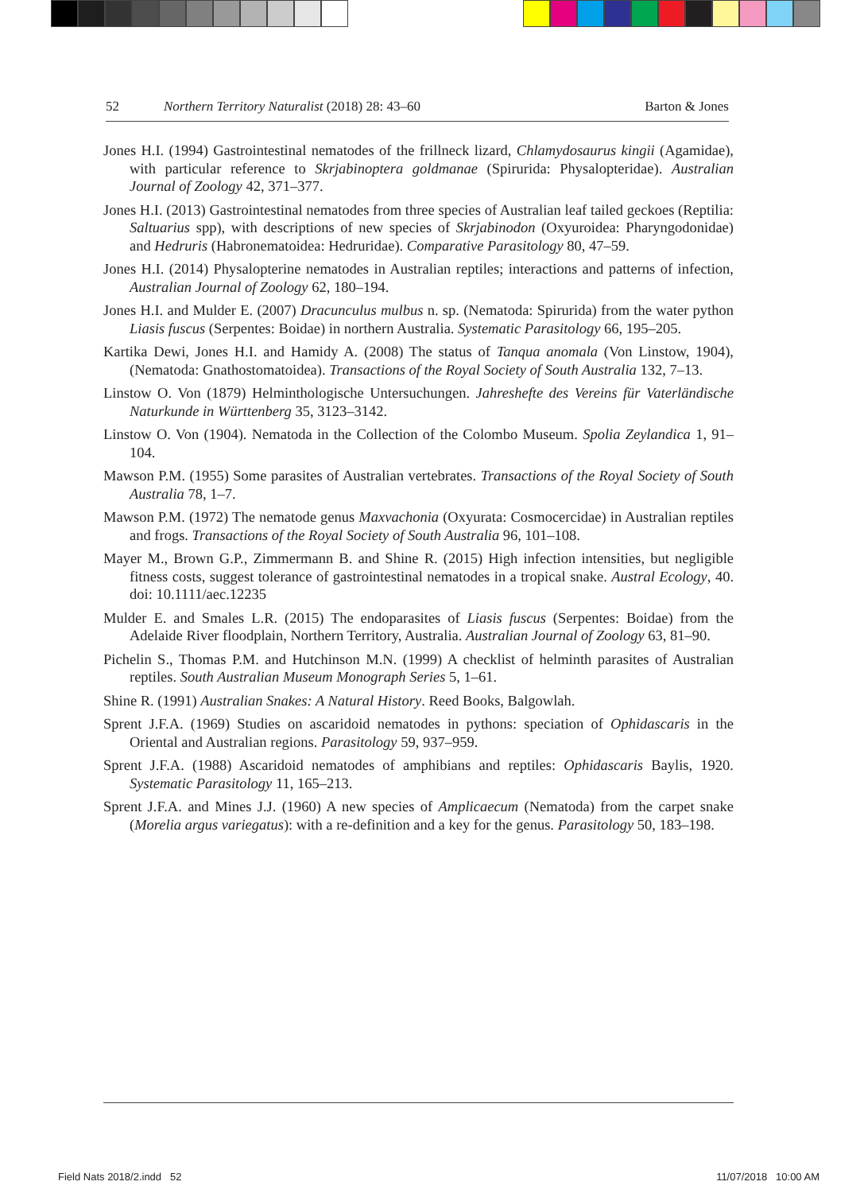52 Northern Territory Naturalist (2018) 28: 43–60 Barton & Jones
Jones H.I. (1994) Gastrointestinal nematodes of the frillneck lizard, Chlamydosaurus kingii (Agamidae), with particular reference to Skrjabinoptera goldmanae (Spirurida: Physalopteridae). Australian Journal of Zoology 42, 371–377.
Jones H.I. (2013) Gastrointestinal nematodes from three species of Australian leaf tailed geckoes (Reptilia: Saltuarius spp), with descriptions of new species of Skrjabinodon (Oxyuroidea: Pharyngodonidae) and Hedruris (Habronematoidea: Hedruridae). Comparative Parasitology 80, 47–59.
Jones H.I. (2014) Physalopterine nematodes in Australian reptiles; interactions and patterns of infection, Australian Journal of Zoology 62, 180–194.
Jones H.I. and Mulder E. (2007) Dracunculus mulbus n. sp. (Nematoda: Spirurida) from the water python Liasis fuscus (Serpentes: Boidae) in northern Australia. Systematic Parasitology 66, 195–205.
Kartika Dewi, Jones H.I. and Hamidy A. (2008) The status of Tanqua anomala (Von Linstow, 1904), (Nematoda: Gnathostomatoidea). Transactions of the Royal Society of South Australia 132, 7–13.
Linstow O. Von (1879) Helminthologische Untersuchungen. Jahreshefte des Vereins für Vaterländische Naturkunde in Württenberg 35, 3123–3142.
Linstow O. Von (1904). Nematoda in the Collection of the Colombo Museum. Spolia Zeylandica 1, 91–104.
Mawson P.M. (1955) Some parasites of Australian vertebrates. Transactions of the Royal Society of South Australia 78, 1–7.
Mawson P.M. (1972) The nematode genus Maxvachonia (Oxyurata: Cosmocercidae) in Australian reptiles and frogs. Transactions of the Royal Society of South Australia 96, 101–108.
Mayer M., Brown G.P., Zimmermann B. and Shine R. (2015) High infection intensities, but negligible fitness costs, suggest tolerance of gastrointestinal nematodes in a tropical snake. Austral Ecology, 40. doi: 10.1111/aec.12235
Mulder E. and Smales L.R. (2015) The endoparasites of Liasis fuscus (Serpentes: Boidae) from the Adelaide River floodplain, Northern Territory, Australia. Australian Journal of Zoology 63, 81–90.
Pichelin S., Thomas P.M. and Hutchinson M.N. (1999) A checklist of helminth parasites of Australian reptiles. South Australian Museum Monograph Series 5, 1–61.
Shine R. (1991) Australian Snakes: A Natural History. Reed Books, Balgowlah.
Sprent J.F.A. (1969) Studies on ascaridoid nematodes in pythons: speciation of Ophidascaris in the Oriental and Australian regions. Parasitology 59, 937–959.
Sprent J.F.A. (1988) Ascaridoid nematodes of amphibians and reptiles: Ophidascaris Baylis, 1920. Systematic Parasitology 11, 165–213.
Sprent J.F.A. and Mines J.J. (1960) A new species of Amplicaecum (Nematoda) from the carpet snake (Morelia argus variegatus): with a re-definition and a key for the genus. Parasitology 50, 183–198.
Field Nats 2018/2.indd 52 11/07/2018 10:00 AM